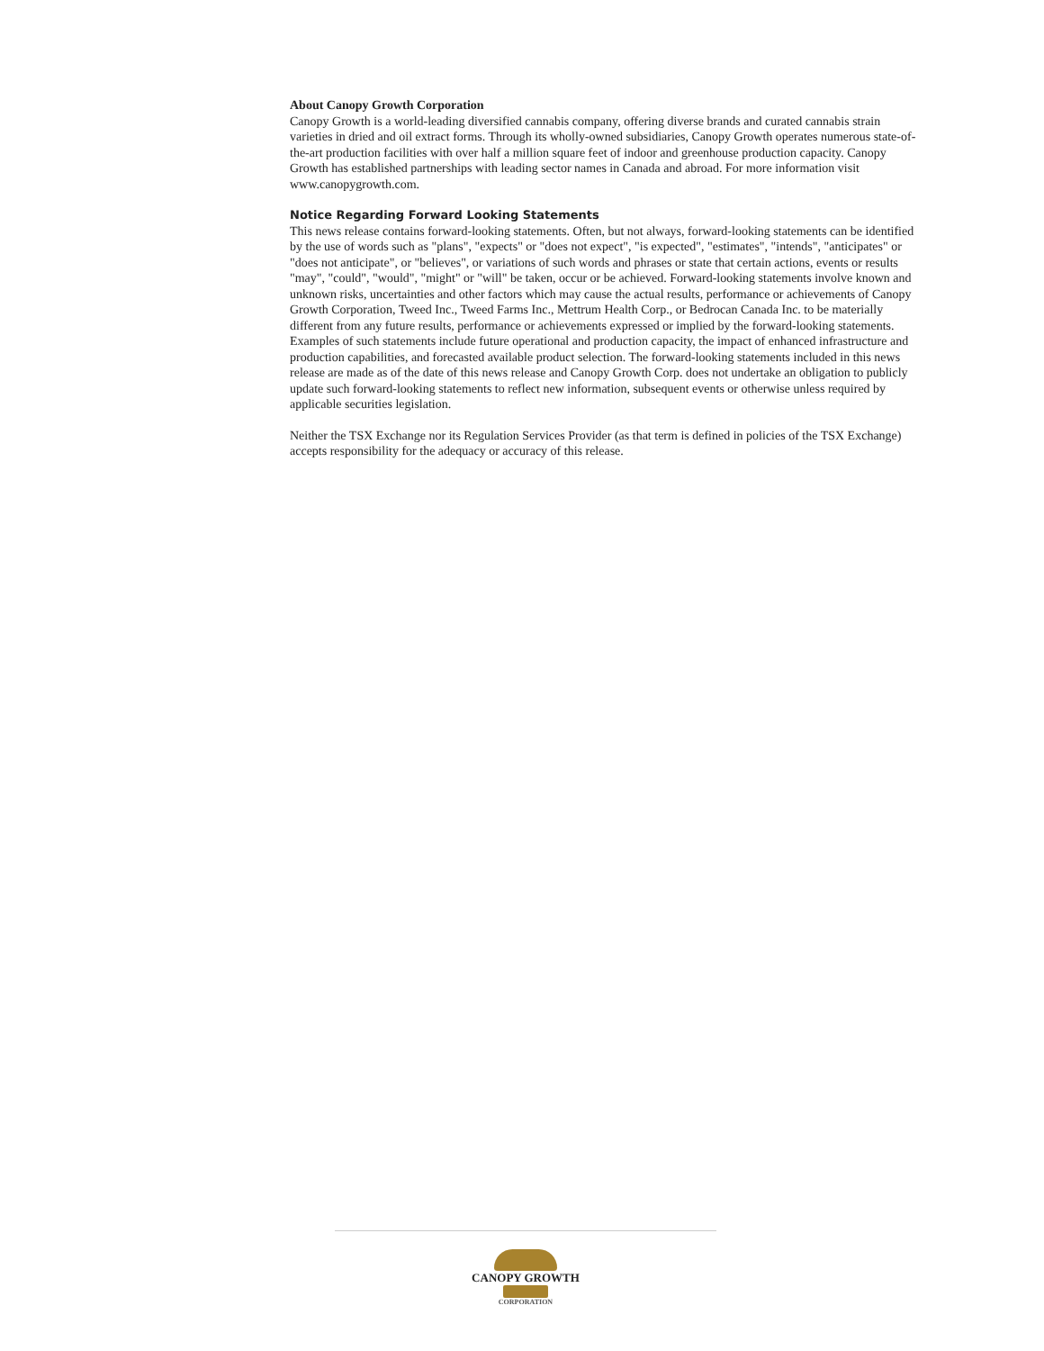About Canopy Growth Corporation
Canopy Growth is a world-leading diversified cannabis company, offering diverse brands and curated cannabis strain varieties in dried and oil extract forms. Through its wholly-owned subsidiaries, Canopy Growth operates numerous state-of-the-art production facilities with over half a million square feet of indoor and greenhouse production capacity. Canopy Growth has established partnerships with leading sector names in Canada and abroad. For more information visit www.canopygrowth.com.
Notice Regarding Forward Looking Statements
This news release contains forward-looking statements. Often, but not always, forward-looking statements can be identified by the use of words such as "plans", "expects" or "does not expect", "is expected", "estimates", "intends", "anticipates" or "does not anticipate", or "believes", or variations of such words and phrases or state that certain actions, events or results "may", "could", "would", "might" or "will" be taken, occur or be achieved. Forward-looking statements involve known and unknown risks, uncertainties and other factors which may cause the actual results, performance or achievements of Canopy Growth Corporation, Tweed Inc., Tweed Farms Inc., Mettrum Health Corp., or Bedrocan Canada Inc. to be materially different from any future results, performance or achievements expressed or implied by the forward-looking statements. Examples of such statements include future operational and production capacity, the impact of enhanced infrastructure and production capabilities, and forecasted available product selection. The forward-looking statements included in this news release are made as of the date of this news release and Canopy Growth Corp. does not undertake an obligation to publicly update such forward-looking statements to reflect new information, subsequent events or otherwise unless required by applicable securities legislation.
Neither the TSX Exchange nor its Regulation Services Provider (as that term is defined in policies of the TSX Exchange) accepts responsibility for the adequacy or accuracy of this release.
CANOPY GROWTH
CORPORATION